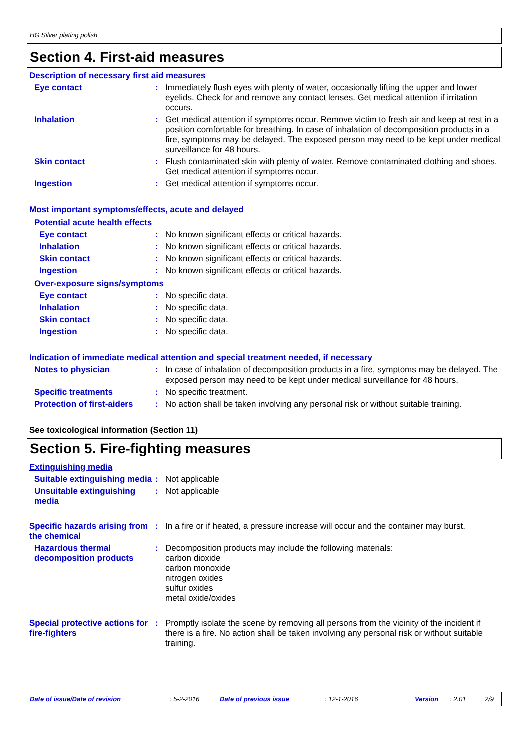HG Silver plating polish
Section 4. First-aid measures
Description of necessary first aid measures
Eye contact :
Immediately flush eyes with plenty of water, occasionally lifting the upper and lower eyelids. Check for and remove any contact lenses. Get medical attention if irritation occurs.
Inhalation :
Get medical attention if symptoms occur. Remove victim to fresh air and keep at rest in a position comfortable for breathing. In case of inhalation of decomposition products in a fire, symptoms may be delayed. The exposed person may need to be kept under medical surveillance for 48 hours.
Skin contact :
Flush contaminated skin with plenty of water. Remove contaminated clothing and shoes. Get medical attention if symptoms occur.
Ingestion :
Get medical attention if symptoms occur.
Most important symptoms/effects, acute and delayed
Potential acute health effects
Eye contact :
No known significant effects or critical hazards.
Inhalation :
No known significant effects or critical hazards.
Skin contact :
No known significant effects or critical hazards.
Ingestion :
No known significant effects or critical hazards.
Over-exposure signs/symptoms
Eye contact :
No specific data.
Inhalation :
No specific data.
Skin contact :
No specific data.
Ingestion :
No specific data.
Indication of immediate medical attention and special treatment needed, if necessary
Notes to physician :
In case of inhalation of decomposition products in a fire, symptoms may be delayed. The exposed person may need to be kept under medical surveillance for 48 hours.
Specific treatments :
No specific treatment.
Protection of first-aiders
:
No action shall be taken involving any personal risk or without suitable training.
See toxicological information (Section 11)
Section 5. Fire-fighting measures
Extinguishing media
Suitable extinguishing media
:
Not applicable
Unsuitable extinguishing media
:
Not applicable
Specific hazards arising from the chemical
:
In a fire or if heated, a pressure increase will occur and the container may burst.
Hazardous thermal decomposition products
:
Decomposition products may include the following materials:
carbon dioxide
carbon monoxide
nitrogen oxides
sulfur oxides
metal oxide/oxides
Special protective actions for fire-fighters
:
Promptly isolate the scene by removing all persons from the vicinity of the incident if there is a fire. No action shall be taken involving any personal risk or without suitable training.
Date of issue/Date of revision: 5-2-2016 Date of previous issue: 12-1-2016 Version: 2.01 2/9